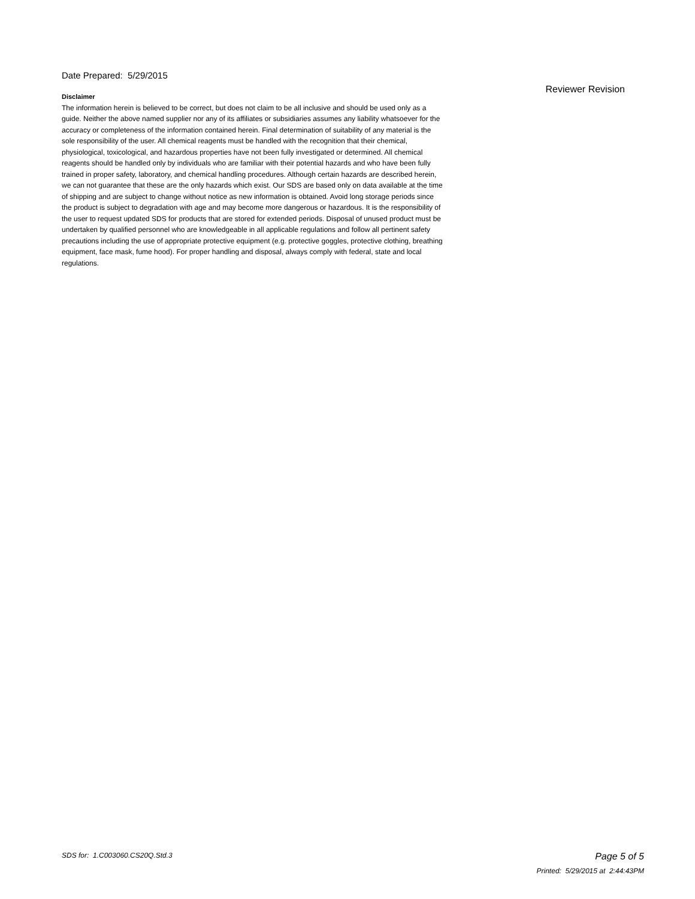Date Prepared: 5/29/2015
Reviewer Revision
Disclaimer
The information herein is believed to be correct, but does not claim to be all inclusive and should be used only as a guide. Neither the above named supplier nor any of its affiliates or subsidiaries assumes any liability whatsoever for the accuracy or completeness of the information contained herein. Final determination of suitability of any material is the sole responsibility of the user. All chemical reagents must be handled with the recognition that their chemical, physiological, toxicological, and hazardous properties have not been fully investigated or determined. All chemical reagents should be handled only by individuals who are familiar with their potential hazards and who have been fully trained in proper safety, laboratory, and chemical handling procedures. Although certain hazards are described herein, we can not guarantee that these are the only hazards which exist. Our SDS are based only on data available at the time of shipping and are subject to change without notice as new information is obtained. Avoid long storage periods since the product is subject to degradation with age and may become more dangerous or hazardous. It is the responsibility of the user to request updated SDS for products that are stored for extended periods. Disposal of unused product must be undertaken by qualified personnel who are knowledgeable in all applicable regulations and follow all pertinent safety precautions including the use of appropriate protective equipment (e.g. protective goggles, protective clothing, breathing equipment, face mask, fume hood). For proper handling and disposal, always comply with federal, state and local regulations.
SDS for: 1.C003060.CS20Q.Std.3 Page 5 of 5
Printed: 5/29/2015 at 2:44:43PM